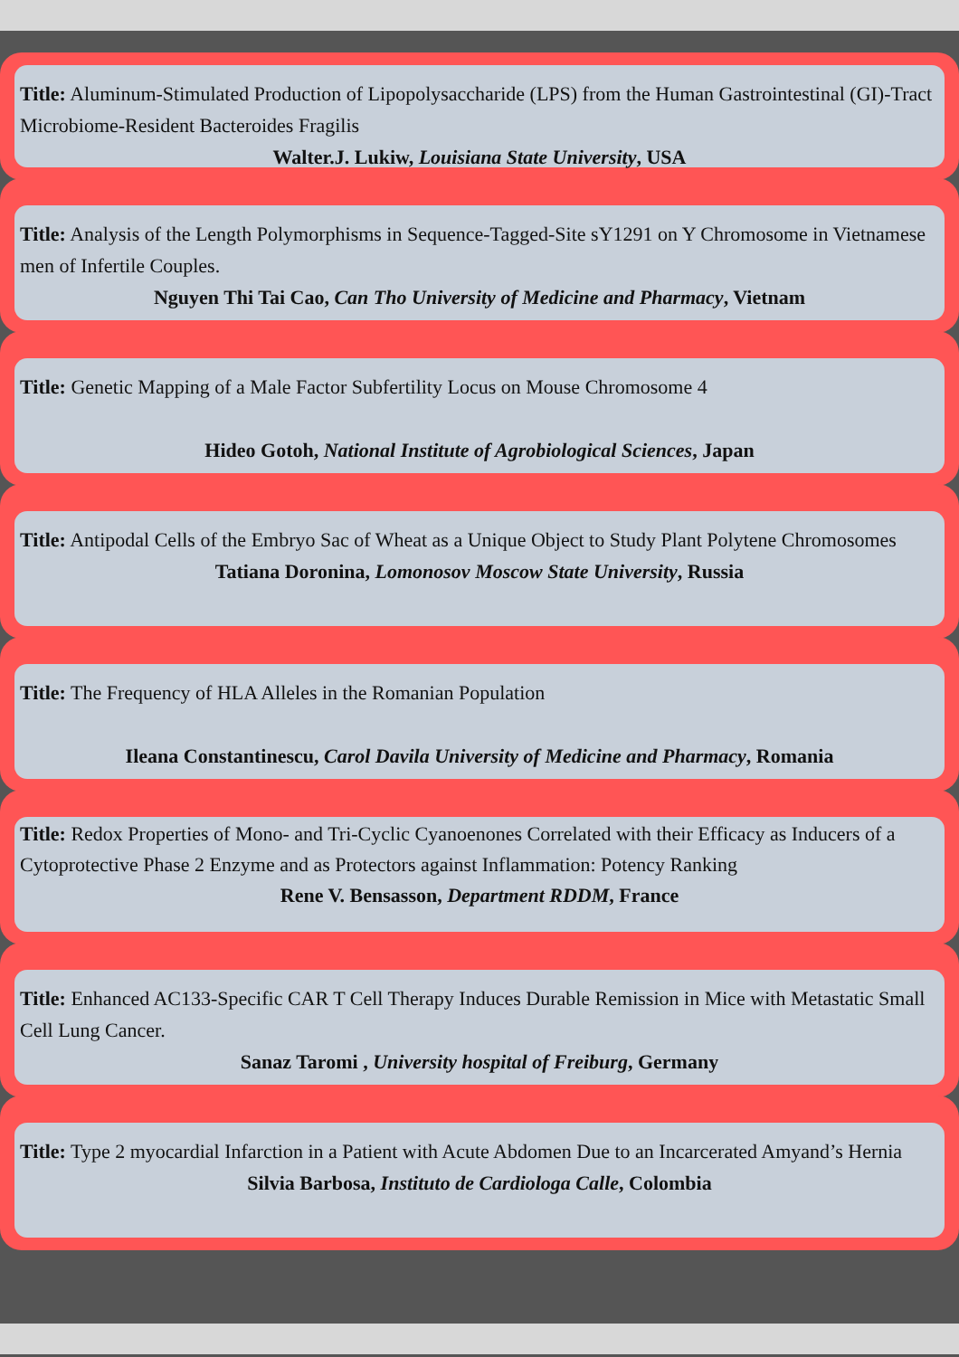Title: Aluminum-Stimulated Production of Lipopolysaccharide (LPS) from the Human Gastrointestinal (GI)-Tract Microbiome-Resident Bacteroides Fragilis
Walter.J. Lukiw, Louisiana State University, USA
Title: Analysis of the Length Polymorphisms in Sequence-Tagged-Site sY1291 on Y Chromosome in Vietnamese men of Infertile Couples.
Nguyen Thi Tai Cao, Can Tho University of Medicine and Pharmacy, Vietnam
Title: Genetic Mapping of a Male Factor Subfertility Locus on Mouse Chromosome 4
Hideo Gotoh, National Institute of Agrobiological Sciences, Japan
Title: Antipodal Cells of the Embryo Sac of Wheat as a Unique Object to Study Plant Polytene Chromosomes
Tatiana Doronina, Lomonosov Moscow State University, Russia
Title: The Frequency of HLA Alleles in the Romanian Population
Ileana Constantinescu, Carol Davila University of Medicine and Pharmacy, Romania
Title: Redox Properties of Mono- and Tri-Cyclic Cyanoenones Correlated with their Efficacy as Inducers of a Cytoprotective Phase 2 Enzyme and as Protectors against Inflammation: Potency Ranking
Rene V. Bensasson, Department RDDM, France
Title: Enhanced AC133-Specific CAR T Cell Therapy Induces Durable Remission in Mice with Metastatic Small Cell Lung Cancer.
Sanaz Taromi , University hospital of Freiburg, Germany
Title: Type 2 myocardial Infarction in a Patient with Acute Abdomen Due to an Incarcerated Amyand’s Hernia
Silvia Barbosa, Instituto de Cardiologa Calle, Colombia